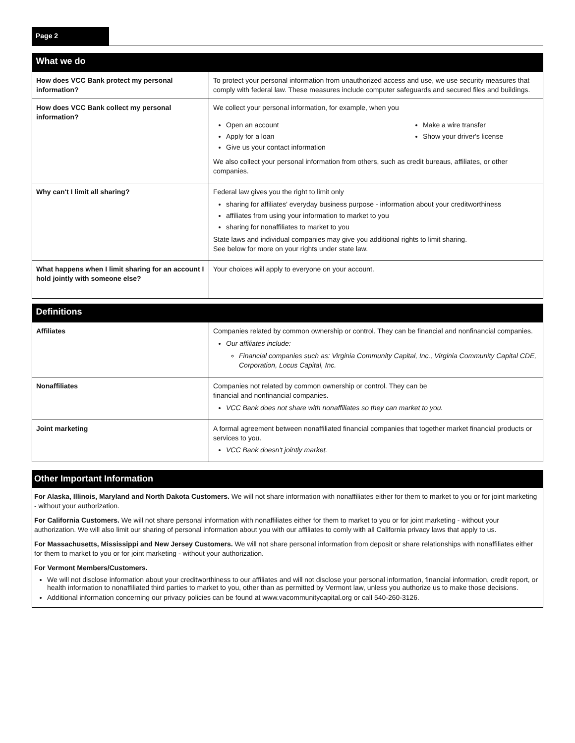Page 2
| What we do | |
| --- | --- |
| How does VCC Bank protect my personal information? | To protect your personal information from unauthorized access and use, we use security measures that comply with federal law. These measures include computer safeguards and secured files and buildings. |
| How does VCC Bank collect my personal information? | We collect your personal information, for example, when you Open an account Apply for a loan Give us your contact information Make a wire transfer Show your driver's license We also collect your personal information from others, such as credit bureaus, affiliates, or other companies. |
| Why can't I limit all sharing? | Federal law gives you the right to limit only sharing for affiliates' everyday business purpose - information about your creditworthiness affiliates from using your information to market to you sharing for nonaffiliates to market to you State laws and individual companies may give you additional rights to limit sharing. See below for more on your rights under state law. |
| What happens when I limit sharing for an account I hold jointly with someone else? | Your choices will apply to everyone on your account. |
| Definitions | |
| --- | --- |
| Affiliates | Companies related by common ownership or control. They can be financial and nonfinancial companies. Our affiliates include: Financial companies such as: Virginia Community Capital, Inc., Virginia Community Capital CDE, Corporation, Locus Capital, Inc. |
| Nonaffiliates | Companies not related by common ownership or control. They can be financial and nonfinancial companies. VCC Bank does not share with nonaffiliates so they can market to you. |
| Joint marketing | A formal agreement between nonaffiliated financial companies that together market financial products or services to you. VCC Bank doesn't jointly market. |
Other Important Information
For Alaska, Illinois, Maryland and North Dakota Customers. We will not share information with nonaffiliates either for them to market to you or for joint marketing - without your authorization.
For California Customers. We will not share personal information with nonaffiliates either for them to market to you or for joint marketing - without your authorization. We will also limit our sharing of personal information about you with our affiliates to comly with all California privacy laws that apply to us.
For Massachusetts, Mississippi and New Jersey Customers. We will not share personal information from deposit or share relationships with nonaffiliates either for them to market to you or for joint marketing - without your authorization.
For Vermont Members/Customers.
We will not disclose information about your creditworthiness to our affiliates and will not disclose your personal information, financial information, credit report, or health information to nonaffiliated third parties to market to you, other than as permitted by Vermont law, unless you authorize us to make those decisions.
Additional information concerning our privacy policies can be found at www.vacommunitycapital.org or call 540-260-3126.